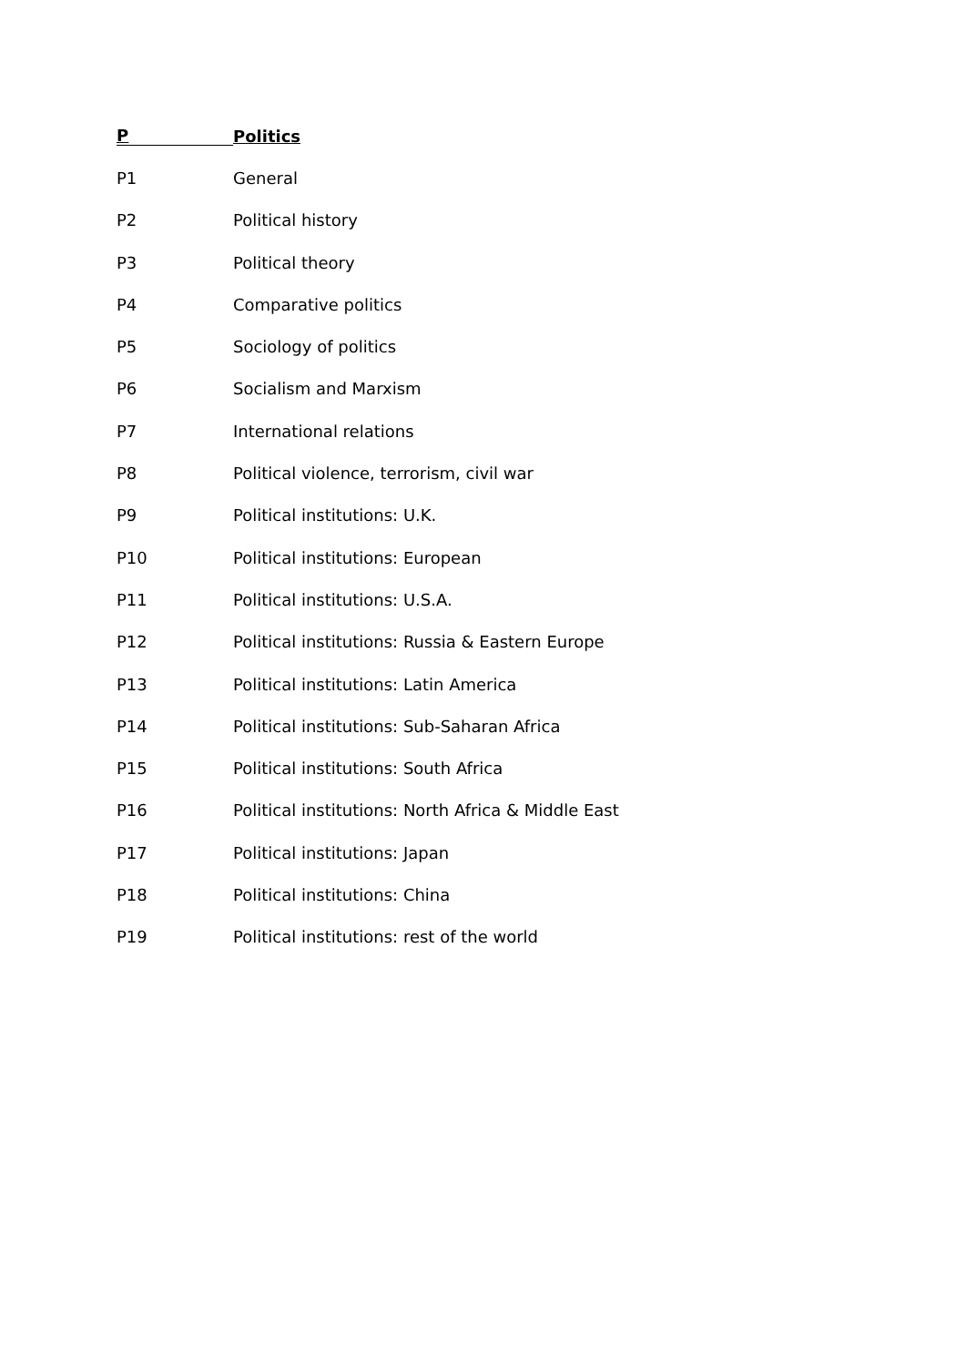P Politics
P1 General
P2 Political history
P3 Political theory
P4 Comparative politics
P5 Sociology of politics
P6 Socialism and Marxism
P7 International relations
P8 Political violence, terrorism, civil war
P9 Political institutions: U.K.
P10 Political institutions: European
P11 Political institutions: U.S.A.
P12 Political institutions: Russia & Eastern Europe
P13 Political institutions: Latin America
P14 Political institutions: Sub-Saharan Africa
P15 Political institutions: South Africa
P16 Political institutions: North Africa & Middle East
P17 Political institutions: Japan
P18 Political institutions: China
P19 Political institutions: rest of the world